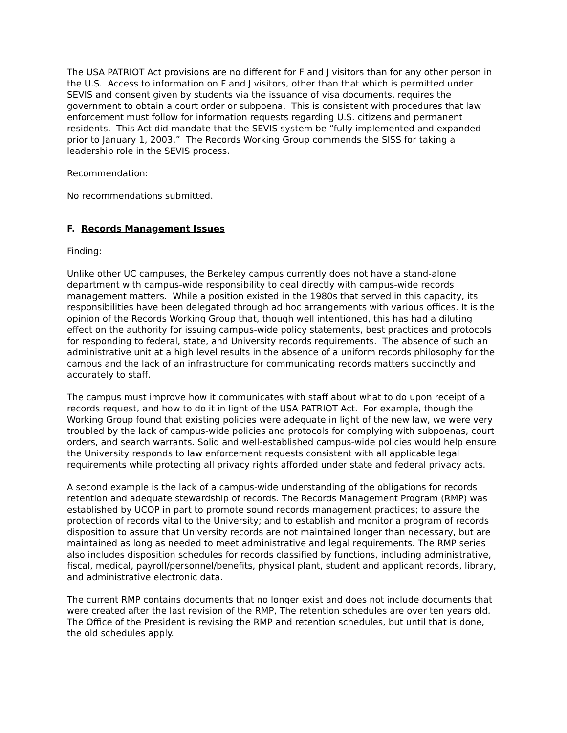The USA PATRIOT Act provisions are no different for F and J visitors than for any other person in the U.S. Access to information on F and J visitors, other than that which is permitted under SEVIS and consent given by students via the issuance of visa documents, requires the government to obtain a court order or subpoena. This is consistent with procedures that law enforcement must follow for information requests regarding U.S. citizens and permanent residents. This Act did mandate that the SEVIS system be “fully implemented and expanded prior to January 1, 2003.” The Records Working Group commends the SISS for taking a leadership role in the SEVIS process.
Recommendation:
No recommendations submitted.
F. Records Management Issues
Finding:
Unlike other UC campuses, the Berkeley campus currently does not have a stand-alone department with campus-wide responsibility to deal directly with campus-wide records management matters. While a position existed in the 1980s that served in this capacity, its responsibilities have been delegated through ad hoc arrangements with various offices. It is the opinion of the Records Working Group that, though well intentioned, this has had a diluting effect on the authority for issuing campus-wide policy statements, best practices and protocols for responding to federal, state, and University records requirements. The absence of such an administrative unit at a high level results in the absence of a uniform records philosophy for the campus and the lack of an infrastructure for communicating records matters succinctly and accurately to staff.
The campus must improve how it communicates with staff about what to do upon receipt of a records request, and how to do it in light of the USA PATRIOT Act. For example, though the Working Group found that existing policies were adequate in light of the new law, we were very troubled by the lack of campus-wide policies and protocols for complying with subpoenas, court orders, and search warrants. Solid and well-established campus-wide policies would help ensure the University responds to law enforcement requests consistent with all applicable legal requirements while protecting all privacy rights afforded under state and federal privacy acts.
A second example is the lack of a campus-wide understanding of the obligations for records retention and adequate stewardship of records. The Records Management Program (RMP) was established by UCOP in part to promote sound records management practices; to assure the protection of records vital to the University; and to establish and monitor a program of records disposition to assure that University records are not maintained longer than necessary, but are maintained as long as needed to meet administrative and legal requirements. The RMP series also includes disposition schedules for records classified by functions, including administrative, fiscal, medical, payroll/personnel/benefits, physical plant, student and applicant records, library, and administrative electronic data.
The current RMP contains documents that no longer exist and does not include documents that were created after the last revision of the RMP, The retention schedules are over ten years old. The Office of the President is revising the RMP and retention schedules, but until that is done, the old schedules apply.